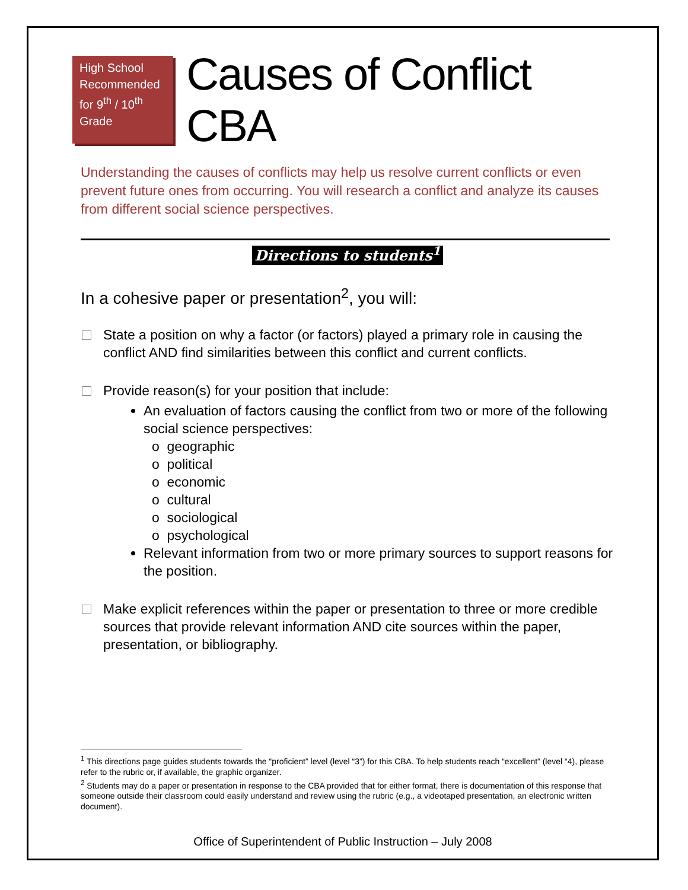High School Recommended for 9<sup>th</sup> / 10<sup>th</sup> Grade
Causes of Conflict CBA
Understanding the causes of conflicts may help us resolve current conflicts or even prevent future ones from occurring. You will research a conflict and analyze its causes from different social science perspectives.
Directions to students<sup>1</sup>
In a cohesive paper or presentation<sup>2</sup>, you will:
State a position on why a factor (or factors) played a primary role in causing the conflict AND find similarities between this conflict and current conflicts.
Provide reason(s) for your position that include:
An evaluation of factors causing the conflict from two or more of the following social science perspectives:
o geographic
o political
o economic
o cultural
o sociological
o psychological
Relevant information from two or more primary sources to support reasons for the position.
Make explicit references within the paper or presentation to three or more credible sources that provide relevant information AND cite sources within the paper, presentation, or bibliography.
<sup>1</sup> This directions page guides students towards the “proficient” level (level “3”) for this CBA. To help students reach “excellent” (level “4), please refer to the rubric or, if available, the graphic organizer.
<sup>2</sup> Students may do a paper or presentation in response to the CBA provided that for either format, there is documentation of this response that someone outside their classroom could easily understand and review using the rubric (e.g., a videotaped presentation, an electronic written document).
Office of Superintendent of Public Instruction – July 2008